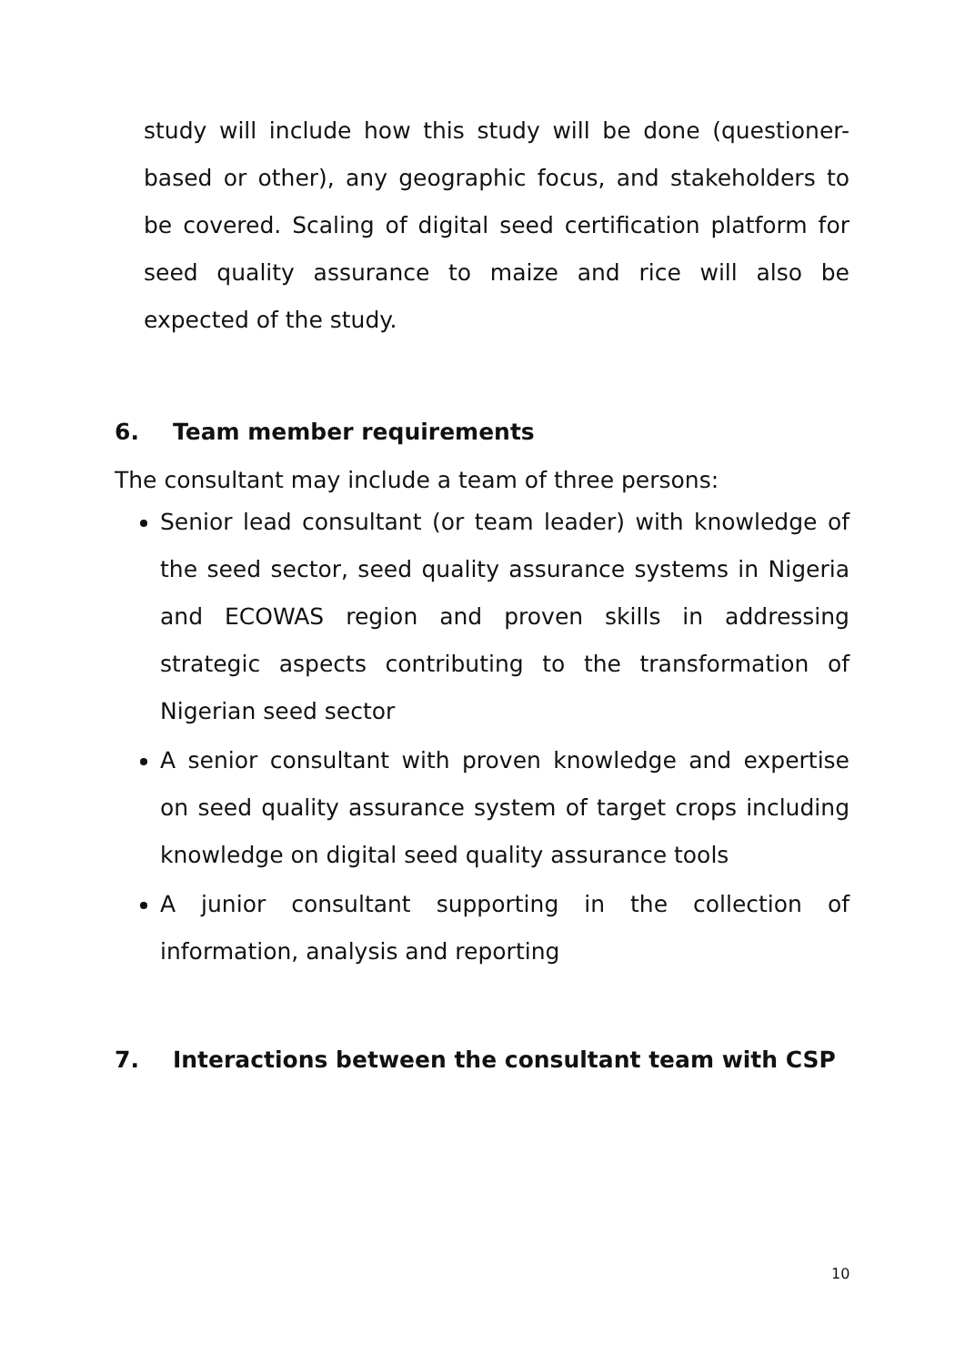study will include how this study will be done (questioner-based or other), any geographic focus, and stakeholders to be covered. Scaling of digital seed certification platform for seed quality assurance to maize and rice will also be expected of the study.
6. Team member requirements
The consultant may include a team of three persons:
Senior lead consultant (or team leader) with knowledge of the seed sector, seed quality assurance systems in Nigeria and ECOWAS region and proven skills in addressing strategic aspects contributing to the transformation of Nigerian seed sector
A senior consultant with proven knowledge and expertise on seed quality assurance system of target crops including knowledge on digital seed quality assurance tools
A junior consultant supporting in the collection of information, analysis and reporting
7. Interactions between the consultant team with CSP
10